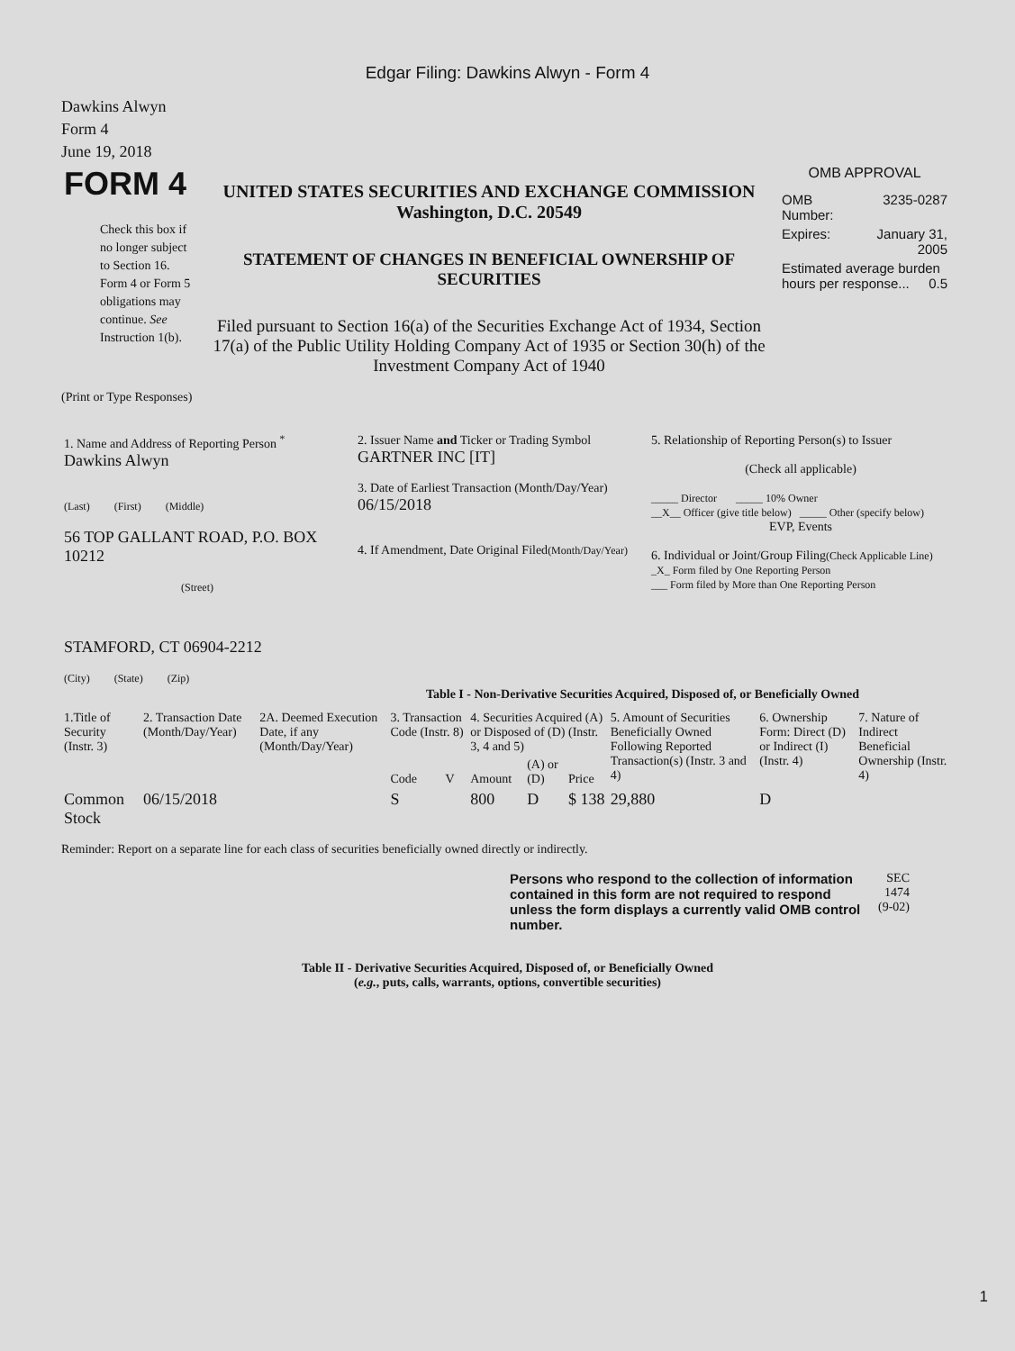Edgar Filing: Dawkins Alwyn - Form 4
Dawkins Alwyn
Form 4
June 19, 2018
| FORM 4 Check this box if no longer subject to Section 16. Form 4 or Form 5 obligations may continue. See Instruction 1(b). | UNITED STATES SECURITIES AND EXCHANGE COMMISSION Washington, D.C. 20549 STATEMENT OF CHANGES IN BENEFICIAL OWNERSHIP OF SECURITIES Filed pursuant to Section 16(a) of the Securities Exchange Act of 1934, Section 17(a) of the Public Utility Holding Company Act of 1935 or Section 30(h) of the Investment Company Act of 1940 | OMB APPROVAL / OMB Number: / 3235-0287 / / Expires: / January 31, 2005 / / Estimated average burden hours per response... 0.5 / / |
(Print or Type Responses)
| 1. Name and Address of Reporting Person <sup>*</sup> Dawkins Alwyn (Last) (First) (Middle) 56 TOP GALLANT ROAD, P.O. BOX 10212 (Street) STAMFORD, CT 06904-2212 (City) (State) (Zip) | 2. Issuer Name and Ticker or Trading Symbol GARTNER INC [IT] 3. Date of Earliest Transaction (Month/Day/Year) 06/15/2018 4. If Amendment, Date Original Filed (Month/Day/Year) | 5. Relationship of Reporting Person(s) to Issuer (Check all applicable) _____ Director _____ 10% Owner __X__ Officer (give title below) _____ Other (specify below) EVP, Events 6. Individual or Joint/Group Filing (Check Applicable Line) _X_ Form filed by One Reporting Person ___ Form filed by More than One Reporting Person |
Table I - Non-Derivative Securities Acquired, Disposed of, or Beneficially Owned
| 1.Title of Security (Instr. 3) | 2. Transaction Date (Month/Day/Year) | 2A. Deemed Execution Date, if any (Month/Day/Year) | 3. Transaction Code (Instr. 8) | | 4. Securities Acquired (A) or Disposed of (D) (Instr. 3, 4 and 5) | | | 5. Amount of Securities Beneficially Owned Following Reported Transaction(s) (Instr. 3 and 4) | 6. Ownership Form: Direct (D) or Indirect (I) (Instr. 4) | 7. Nature of Indirect Beneficial Ownership (Instr. 4) |
| --- | --- | --- | --- | --- | --- | --- | --- | --- | --- | --- |
| | | | Code | V | Amount | (A) or (D) | Price | | | |
| Common Stock | 06/15/2018 | | S | | 800 | D | $ 138 | 29,880 | D | |
Reminder: Report on a separate line for each class of securities beneficially owned directly or indirectly.
| Persons who respond to the collection of information contained in this form are not required to respond unless the form displays a currently valid OMB control number. | SEC 1474 (9-02) |
Table II - Derivative Securities Acquired, Disposed of, or Beneficially Owned
(e.g., puts, calls, warrants, options, convertible securities)
1